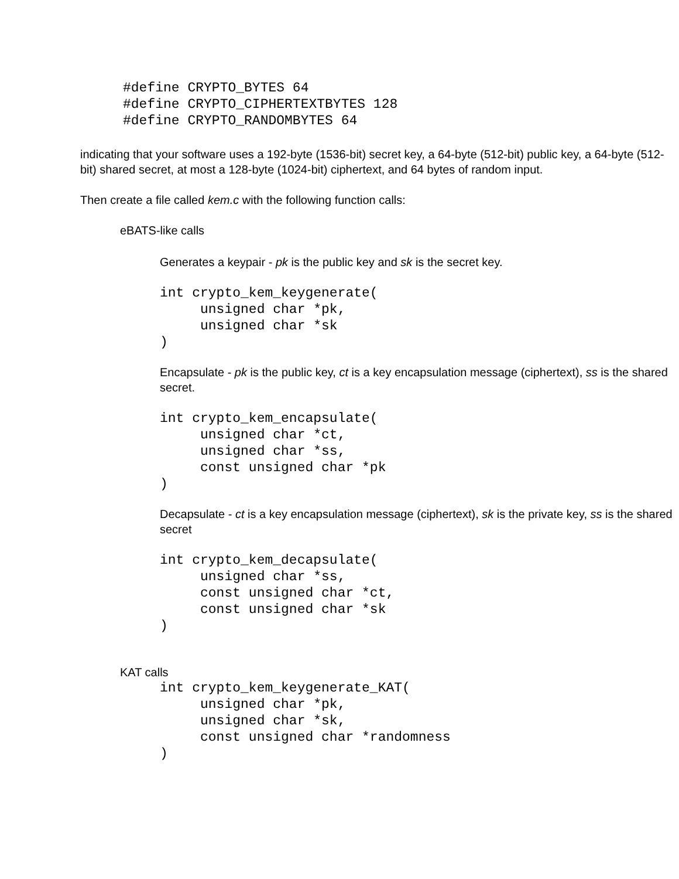#define CRYPTO_BYTES 64
#define CRYPTO_CIPHERTEXTBYTES 128
#define CRYPTO_RANDOMBYTES 64
indicating that your software uses a 192-byte (1536-bit) secret key, a 64-byte (512-bit) public key, a 64-byte (512-bit) shared secret, at most a 128-byte (1024-bit) ciphertext, and 64 bytes of random input.
Then create a file called kem.c with the following function calls:
eBATS-like calls
Generates a keypair - pk is the public key and sk is the secret key.
int crypto_kem_keygenerate(
     unsigned char *pk,
     unsigned char *sk
)
Encapsulate - pk is the public key, ct is a key encapsulation message (ciphertext), ss is the shared secret.
int crypto_kem_encapsulate(
     unsigned char *ct,
     unsigned char *ss,
     const unsigned char *pk
)
Decapsulate - ct is a key encapsulation message (ciphertext), sk is the private key, ss is the shared secret
int crypto_kem_decapsulate(
     unsigned char *ss,
     const unsigned char *ct,
     const unsigned char *sk
)
KAT calls
int crypto_kem_keygenerate_KAT(
     unsigned char *pk,
     unsigned char *sk,
     const unsigned char *randomness
)